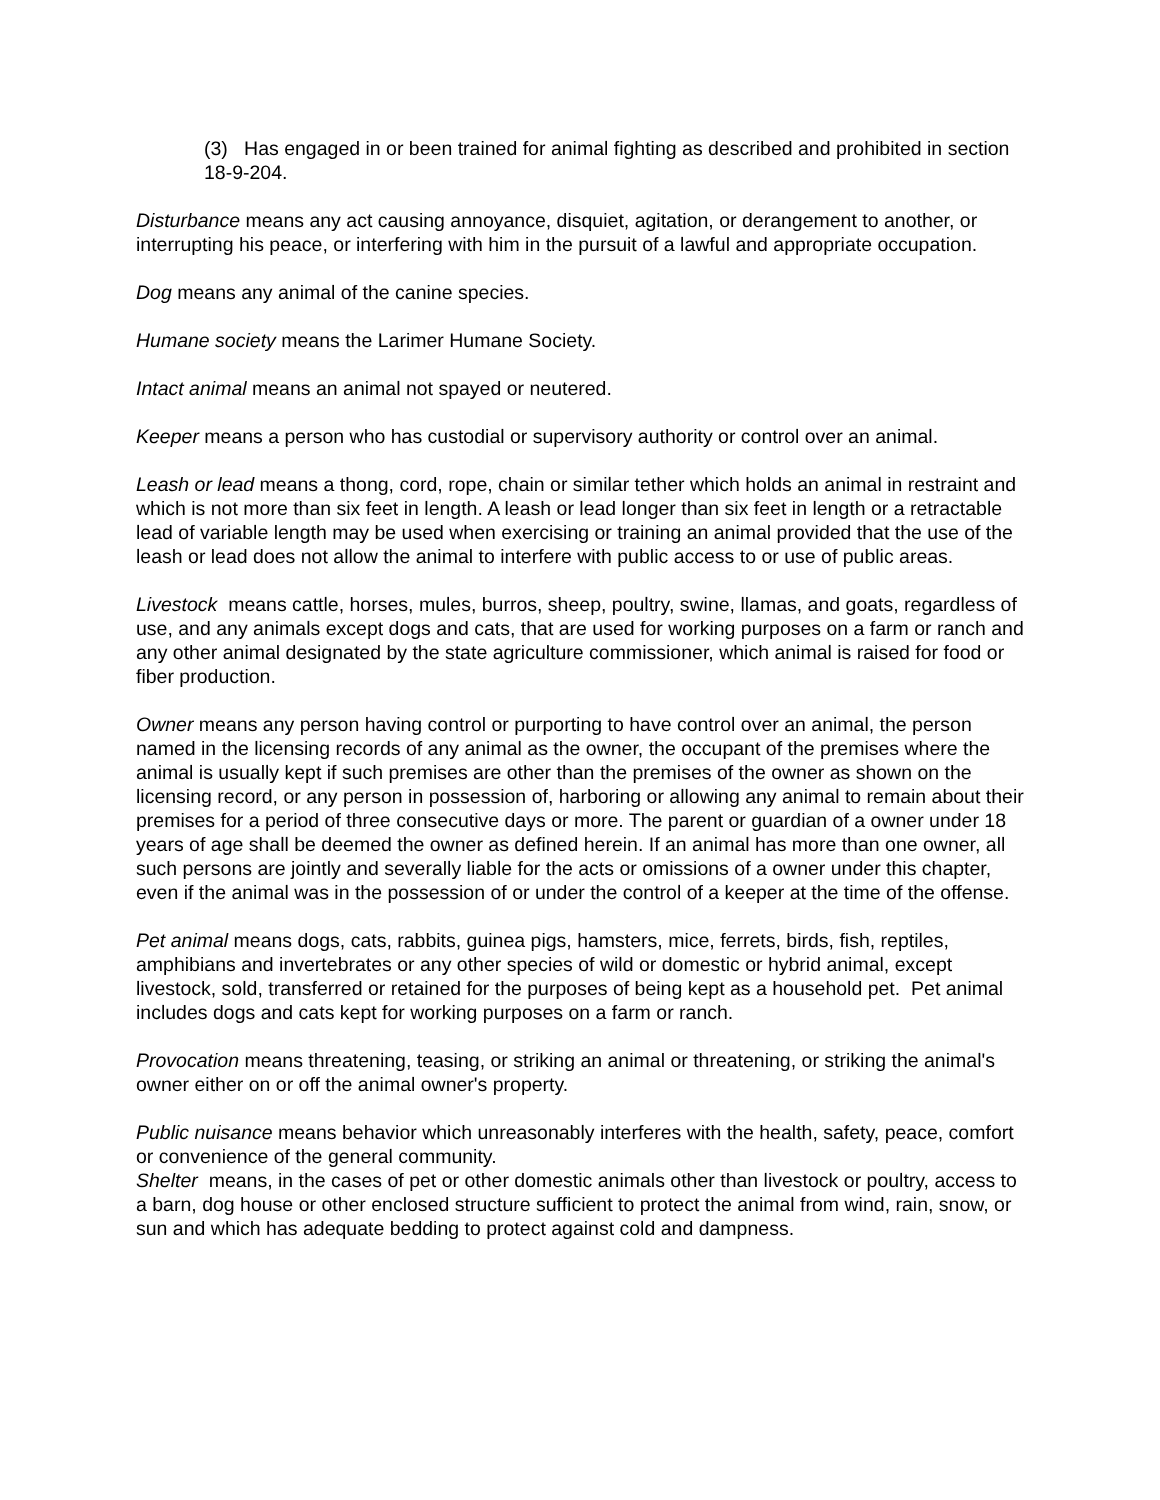(3) Has engaged in or been trained for animal fighting as described and prohibited in section 18-9-204.
Disturbance means any act causing annoyance, disquiet, agitation, or derangement to another, or interrupting his peace, or interfering with him in the pursuit of a lawful and appropriate occupation.
Dog means any animal of the canine species.
Humane society means the Larimer Humane Society.
Intact animal means an animal not spayed or neutered.
Keeper means a person who has custodial or supervisory authority or control over an animal.
Leash or lead means a thong, cord, rope, chain or similar tether which holds an animal in restraint and which is not more than six feet in length. A leash or lead longer than six feet in length or a retractable lead of variable length may be used when exercising or training an animal provided that the use of the leash or lead does not allow the animal to interfere with public access to or use of public areas.
Livestock means cattle, horses, mules, burros, sheep, poultry, swine, llamas, and goats, regardless of use, and any animals except dogs and cats, that are used for working purposes on a farm or ranch and any other animal designated by the state agriculture commissioner, which animal is raised for food or fiber production.
Owner means any person having control or purporting to have control over an animal, the person named in the licensing records of any animal as the owner, the occupant of the premises where the animal is usually kept if such premises are other than the premises of the owner as shown on the licensing record, or any person in possession of, harboring or allowing any animal to remain about their premises for a period of three consecutive days or more. The parent or guardian of a owner under 18 years of age shall be deemed the owner as defined herein. If an animal has more than one owner, all such persons are jointly and severally liable for the acts or omissions of a owner under this chapter, even if the animal was in the possession of or under the control of a keeper at the time of the offense.
Pet animal means dogs, cats, rabbits, guinea pigs, hamsters, mice, ferrets, birds, fish, reptiles, amphibians and invertebrates or any other species of wild or domestic or hybrid animal, except livestock, sold, transferred or retained for the purposes of being kept as a household pet. Pet animal includes dogs and cats kept for working purposes on a farm or ranch.
Provocation means threatening, teasing, or striking an animal or threatening, or striking the animal's owner either on or off the animal owner's property.
Public nuisance means behavior which unreasonably interferes with the health, safety, peace, comfort or convenience of the general community.
Shelter means, in the cases of pet or other domestic animals other than livestock or poultry, access to a barn, dog house or other enclosed structure sufficient to protect the animal from wind, rain, snow, or sun and which has adequate bedding to protect against cold and dampness.